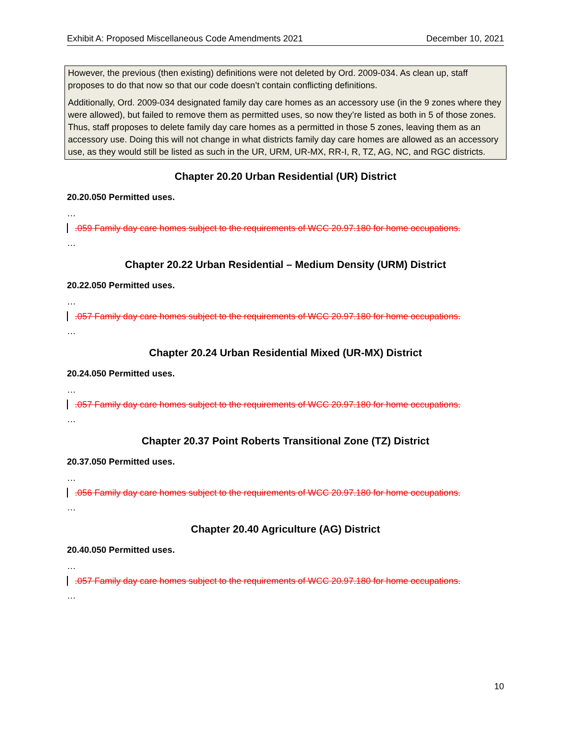Exhibit A: Proposed Miscellaneous Code Amendments 2021 December 10, 2021
However, the previous (then existing) definitions were not deleted by Ord. 2009-034. As clean up, staff proposes to do that now so that our code doesn’t contain conflicting definitions.
Additionally, Ord. 2009-034 designated family day care homes as an accessory use (in the 9 zones where they were allowed), but failed to remove them as permitted uses, so now they’re listed as both in 5 of those zones. Thus, staff proposes to delete family day care homes as a permitted in those 5 zones, leaving them as an accessory use. Doing this will not change in what districts family day care homes are allowed as an accessory use, as they would still be listed as such in the UR, URM, UR-MX, RR-I, R, TZ, AG, NC, and RGC districts.
Chapter 20.20 Urban Residential (UR) District
20.20.050 Permitted uses.
…
.059 Family day care homes subject to the requirements of WCC 20.97.180 for home occupations.
…
Chapter 20.22 Urban Residential – Medium Density (URM) District
20.22.050 Permitted uses.
…
.057 Family day care homes subject to the requirements of WCC 20.97.180 for home occupations.
…
Chapter 20.24 Urban Residential Mixed (UR-MX) District
20.24.050 Permitted uses.
…
.057 Family day care homes subject to the requirements of WCC 20.97.180 for home occupations.
…
Chapter 20.37 Point Roberts Transitional Zone (TZ) District
20.37.050 Permitted uses.
…
.056 Family day care homes subject to the requirements of WCC 20.97.180 for home occupations.
…
Chapter 20.40 Agriculture (AG) District
20.40.050 Permitted uses.
…
.057 Family day care homes subject to the requirements of WCC 20.97.180 for home occupations.
…
10